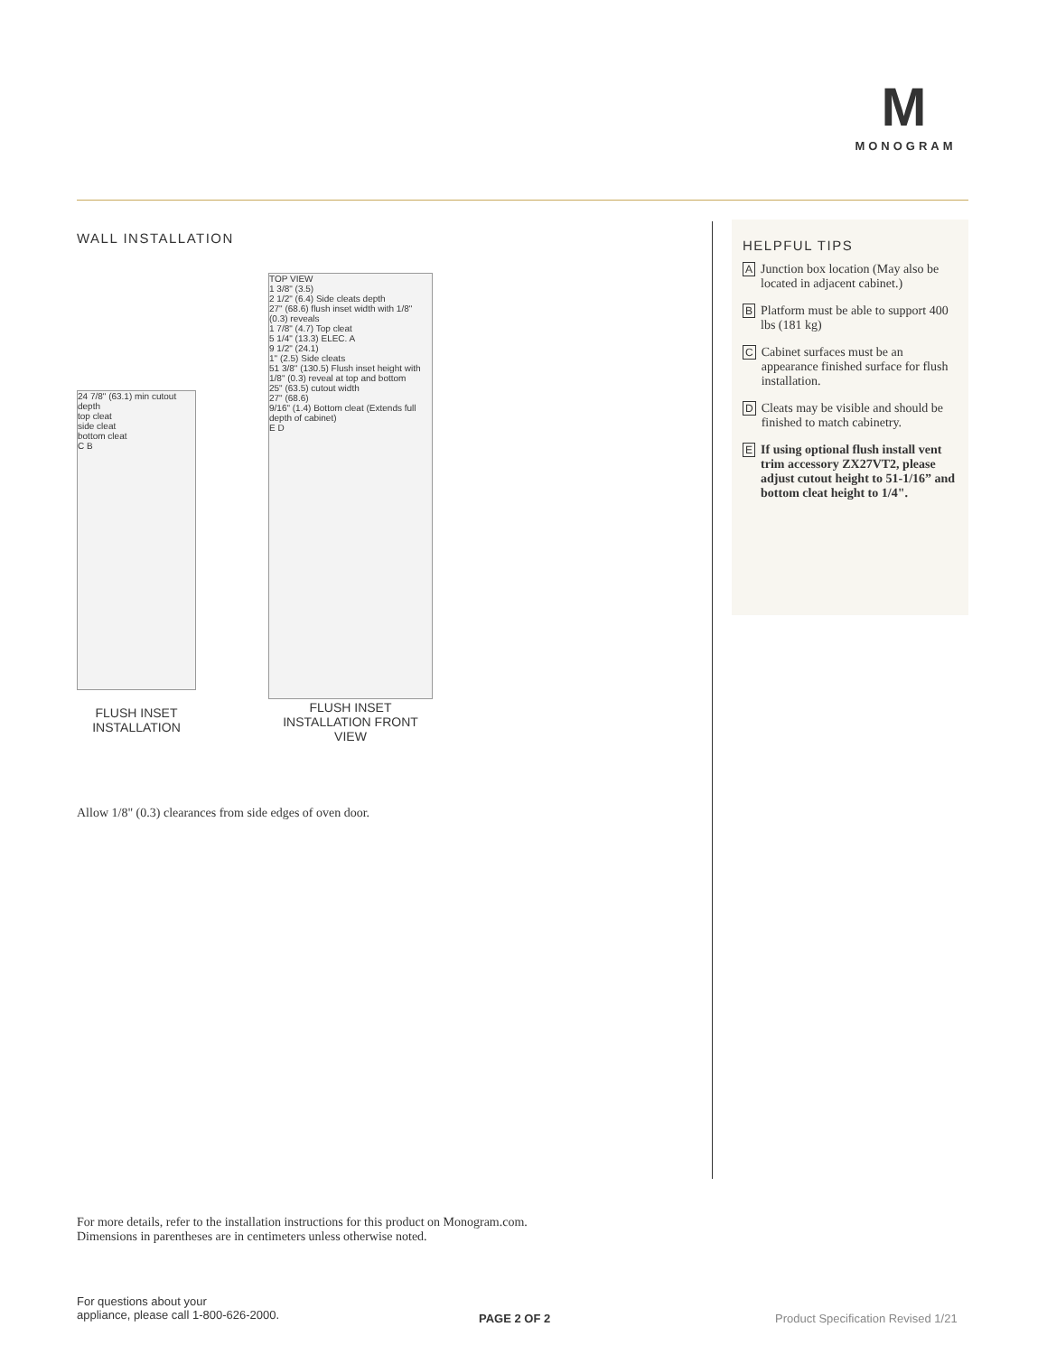M
MONOGRAM
WALL INSTALLATION
24 7/8" (63.1) min cutout depth
top cleat
side cleat
bottom cleat
C B
FLUSH INSET INSTALLATION
TOP VIEW
1 3/8" (3.5)
2 1/2" (6.4) Side cleats depth
27" (68.6) flush inset width with 1/8" (0.3) reveals
1 7/8" (4.7) Top cleat
5 1/4" (13.3) ELEC. A
9 1/2" (24.1)
1" (2.5) Side cleats
51 3/8" (130.5) Flush inset height with 1/8" (0.3) reveal at top and bottom
25" (63.5) cutout width
27" (68.6)
9/16" (1.4) Bottom cleat (Extends full depth of cabinet)
E D
FLUSH INSET INSTALLATION FRONT VIEW
Allow 1/8" (0.3) clearances from side edges of oven door.
HELPFUL TIPS
A
Junction box location (May also be located in adjacent cabinet.)
B
Platform must be able to support 400 lbs (181 kg)
C
Cabinet surfaces must be an appearance finished surface for flush installation.
D
Cleats may be visible and should be finished to match cabinetry.
E
If using optional flush install vent trim accessory ZX27VT2, please adjust cutout height to 51-1/16” and bottom cleat height to 1/4".
For more details, refer to the installation instructions for this product on Monogram.com.
Dimensions in parentheses are in centimeters unless otherwise noted.
For questions about your
appliance, please call 1-800-626-2000.
PAGE 2 OF 2
Product Specification Revised 1/21